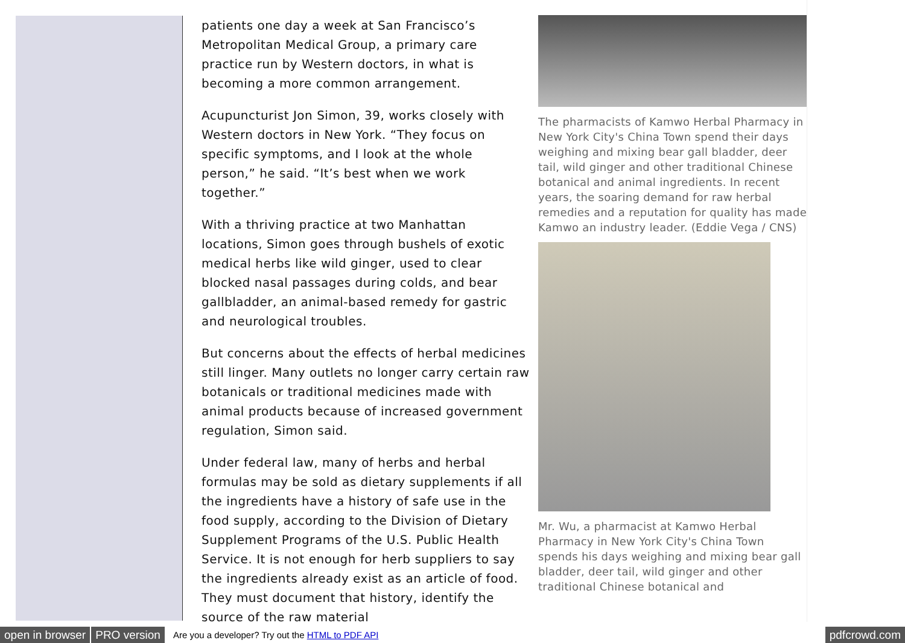patients one day a week at San Francisco’s Metropolitan Medical Group, a primary care practice run by Western doctors, in what is becoming a more common arrangement.
Acupuncturist Jon Simon, 39, works closely with Western doctors in New York. “They focus on specific symptoms, and I look at the whole person,” he said. “It’s best when we work together.”
With a thriving practice at two Manhattan locations, Simon goes through bushels of exotic medical herbs like wild ginger, used to clear blocked nasal passages during colds, and bear gallbladder, an animal-based remedy for gastric and neurological troubles.
But concerns about the effects of herbal medicines still linger. Many outlets no longer carry certain raw botanicals or traditional medicines made with animal products because of increased government regulation, Simon said.
Under federal law, many of herbs and herbal formulas may be sold as dietary supplements if all the ingredients have a history of safe use in the food supply, according to the Division of Dietary Supplement Programs of the U.S. Public Health Service. It is not enough for herb suppliers to say the ingredients already exist as an article of food. They must document that history, identify the source of the raw material
The pharmacists of Kamwo Herbal Pharmacy in New York City's China Town spend their days weighing and mixing bear gall bladder, deer tail, wild ginger and other traditional Chinese botanical and animal ingredients. In recent years, the soaring demand for raw herbal remedies and a reputation for quality has made Kamwo an industry leader. (Eddie Vega / CNS)
Mr. Wu, a pharmacist at Kamwo Herbal Pharmacy in New York City's China Town spends his days weighing and mixing bear gall bladder, deer tail, wild ginger and other traditional Chinese botanical and
open in browser PRO version Are you a developer? Try out the HTML to PDF API pdfcrowd.com